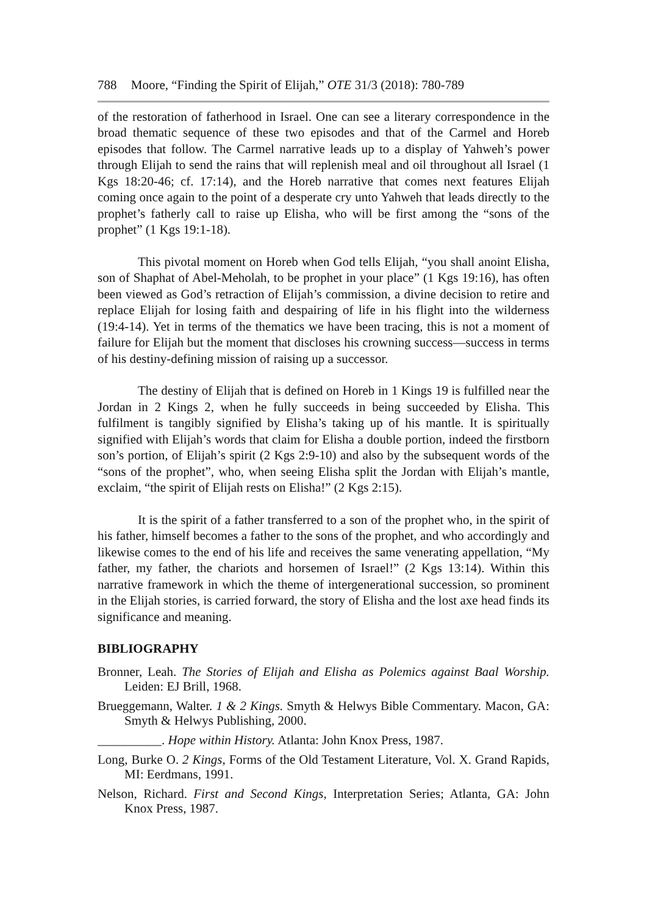788 Moore, “Finding the Spirit of Elijah,” OTE 31/3 (2018): 780-789
of the restoration of fatherhood in Israel. One can see a literary correspondence in the broad thematic sequence of these two episodes and that of the Carmel and Horeb episodes that follow. The Carmel narrative leads up to a display of Yahweh’s power through Elijah to send the rains that will replenish meal and oil throughout all Israel (1 Kgs 18:20-46; cf. 17:14), and the Horeb narrative that comes next features Elijah coming once again to the point of a desperate cry unto Yahweh that leads directly to the prophet’s fatherly call to raise up Elisha, who will be first among the “sons of the prophet” (1 Kgs 19:1-18).
This pivotal moment on Horeb when God tells Elijah, “you shall anoint Elisha, son of Shaphat of Abel-Meholah, to be prophet in your place” (1 Kgs 19:16), has often been viewed as God’s retraction of Elijah’s commission, a divine decision to retire and replace Elijah for losing faith and despairing of life in his flight into the wilderness (19:4-14). Yet in terms of the thematics we have been tracing, this is not a moment of failure for Elijah but the moment that discloses his crowning success—success in terms of his destiny-defining mission of raising up a successor.
The destiny of Elijah that is defined on Horeb in 1 Kings 19 is fulfilled near the Jordan in 2 Kings 2, when he fully succeeds in being succeeded by Elisha. This fulfilment is tangibly signified by Elisha’s taking up of his mantle. It is spiritually signified with Elijah’s words that claim for Elisha a double portion, indeed the firstborn son’s portion, of Elijah’s spirit (2 Kgs 2:9-10) and also by the subsequent words of the “sons of the prophet”, who, when seeing Elisha split the Jordan with Elijah’s mantle, exclaim, “the spirit of Elijah rests on Elisha!” (2 Kgs 2:15).
It is the spirit of a father transferred to a son of the prophet who, in the spirit of his father, himself becomes a father to the sons of the prophet, and who accordingly and likewise comes to the end of his life and receives the same venerating appellation, “My father, my father, the chariots and horsemen of Israel!” (2 Kgs 13:14). Within this narrative framework in which the theme of intergenerational succession, so prominent in the Elijah stories, is carried forward, the story of Elisha and the lost axe head finds its significance and meaning.
BIBLIOGRAPHY
Bronner, Leah. The Stories of Elijah and Elisha as Polemics against Baal Worship. Leiden: EJ Brill, 1968.
Brueggemann, Walter. 1 & 2 Kings. Smyth & Helwys Bible Commentary. Macon, GA: Smyth & Helwys Publishing, 2000.
__________. Hope within History. Atlanta: John Knox Press, 1987.
Long, Burke O. 2 Kings, Forms of the Old Testament Literature, Vol. X. Grand Rapids, MI: Eerdmans, 1991.
Nelson, Richard. First and Second Kings, Interpretation Series; Atlanta, GA: John Knox Press, 1987.